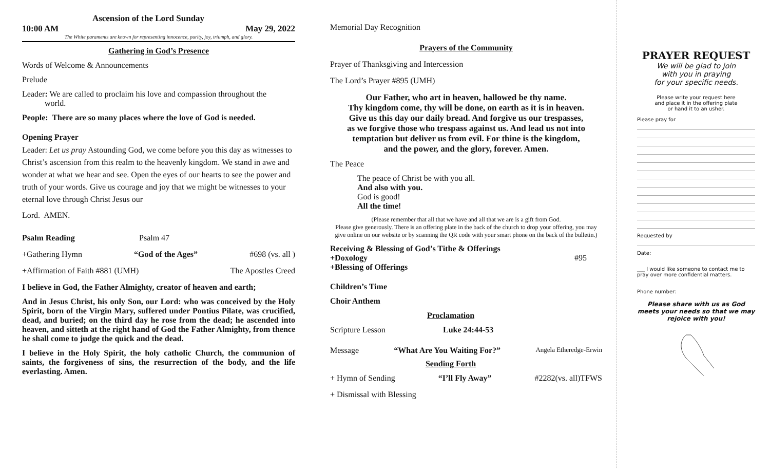Ascension of the Lord Sunday
10:00 AM May 29, 2022
The White paraments are known for representing innocence, purity, joy, triumph, and glory.
Gathering in God’s Presence
Words of Welcome & Announcements
Prelude
Leader: We are called to proclaim his love and compassion throughout the
world.
People: There are so many places where the love of God is needed.
Opening Prayer
Leader: Let us pray Astounding God, we come before you this day as witnesses to Christ’s ascension from this realm to the heavenly kingdom. We stand in awe and wonder at what we hear and see. Open the eyes of our hearts to see the power and truth of your words. Give us courage and joy that we might be witnesses to your eternal love through Christ Jesus our
Lord. AMEN.
Psalm Reading Psalm 47
+Gathering Hymn “God of the Ages” #698 (vs. all )
+Affirmation of Faith #881 (UMH) The Apostles Creed
I believe in God, the Father Almighty, creator of heaven and earth;
And in Jesus Christ, his only Son, our Lord: who was conceived by the Holy Spirit, born of the Virgin Mary, suffered under Pontius Pilate, was crucified, dead, and buried; on the third day he rose from the dead; he ascended into heaven, and sitteth at the right hand of God the Father Almighty, from thence he shall come to judge the quick and the dead.
I believe in the Holy Spirit, the holy catholic Church, the communion of saints, the forgiveness of sins, the resurrection of the body, and the life everlasting. Amen.
Memorial Day Recognition
Prayers of the Community
Prayer of Thanksgiving and Intercession
The Lord’s Prayer #895 (UMH)
Our Father, who art in heaven, hallowed be thy name.
Thy kingdom come, thy will be done, on earth as it is in heaven.
Give us this day our daily bread. And forgive us our trespasses,
as we forgive those who trespass against us. And lead us not into
temptation but deliver us from evil. For thine is the kingdom,
and the power, and the glory, forever. Amen.
The Peace
The peace of Christ be with you all.
And also with you.
God is good!
All the time!
(Please remember that all that we have and all that we are is a gift from God.
Please give generously. There is an offering plate in the back of the church to drop your offering, you may give online on our website or by scanning the QR code with your smart phone on the back of the bulletin.)
Receiving & Blessing of God’s Tithe & Offerings
+Doxology #95
+Blessing of Offerings
Children’s Time
Choir Anthem
Proclamation
Scripture Lesson Luke 24:44-53
Message “What Are You Waiting For?” Angela Etheredge-Erwin
Sending Forth
+ Hymn of Sending “I’ll Fly Away” #2282(vs. all)TFWS
+ Dismissal with Blessing
PRAYER REQUEST
We will be glad to join
with you in praying
for your specific needs.
Please write your request here
and place it in the offering plate
or hand it to an usher.
Please pray for
Requested by
Date:
___ I would like someone to contact me to pray over more confidential matters.
Phone number:
Please share with us as God meets your needs so that we may rejoice with you!